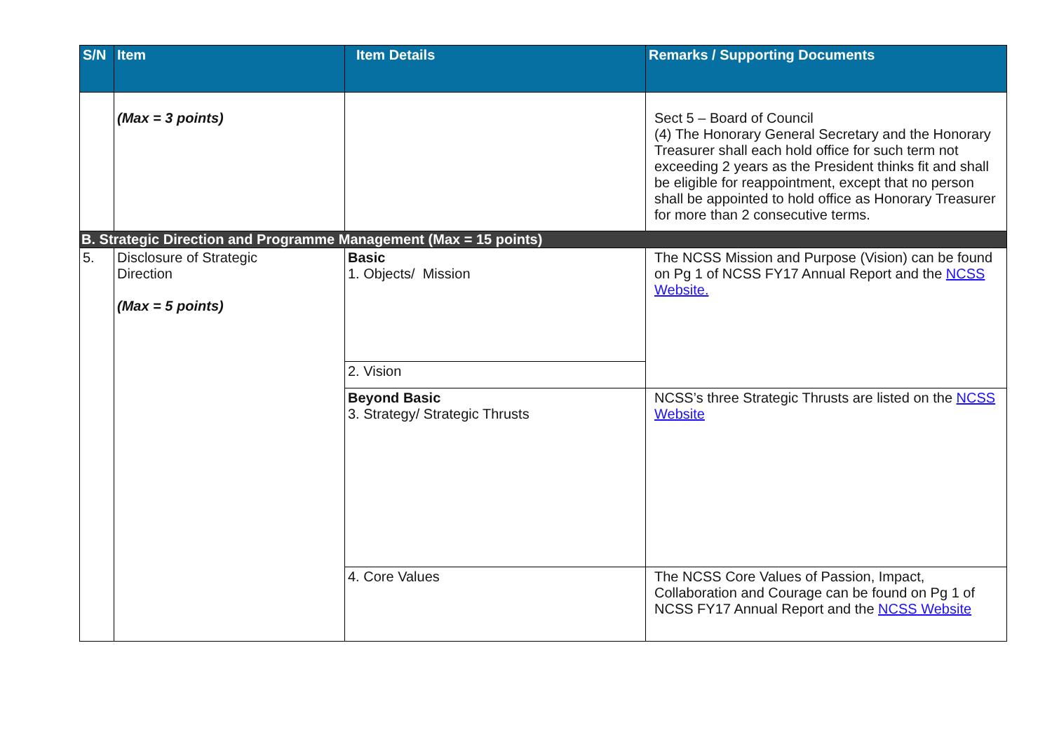| S/N | Item | Item Details | Remarks / Supporting Documents |
| --- | --- | --- | --- |
| | (Max = 3 points) | | Sect 5 – Board of Council (4) The Honorary General Secretary and the Honorary Treasurer shall each hold office for such term not exceeding 2 years as the President thinks fit and shall be eligible for reappointment, except that no person shall be appointed to hold office as Honorary Treasurer for more than 2 consecutive terms. |
| B. Strategic Direction and Programme Management (Max = 15 points) | | | |
| 5. | Disclosure of Strategic Direction (Max = 5 points) | Basic 1. Objects/ Mission | The NCSS Mission and Purpose (Vision) can be found on Pg 1 of NCSS FY17 Annual Report and the NCSS Website. |
| | | 2. Vision | |
| | | Beyond Basic 3. Strategy/ Strategic Thrusts | NCSS’s three Strategic Thrusts are listed on the NCSS Website |
| | | 4. Core Values | The NCSS Core Values of Passion, Impact, Collaboration and Courage can be found on Pg 1 of NCSS FY17 Annual Report and the NCSS Website |